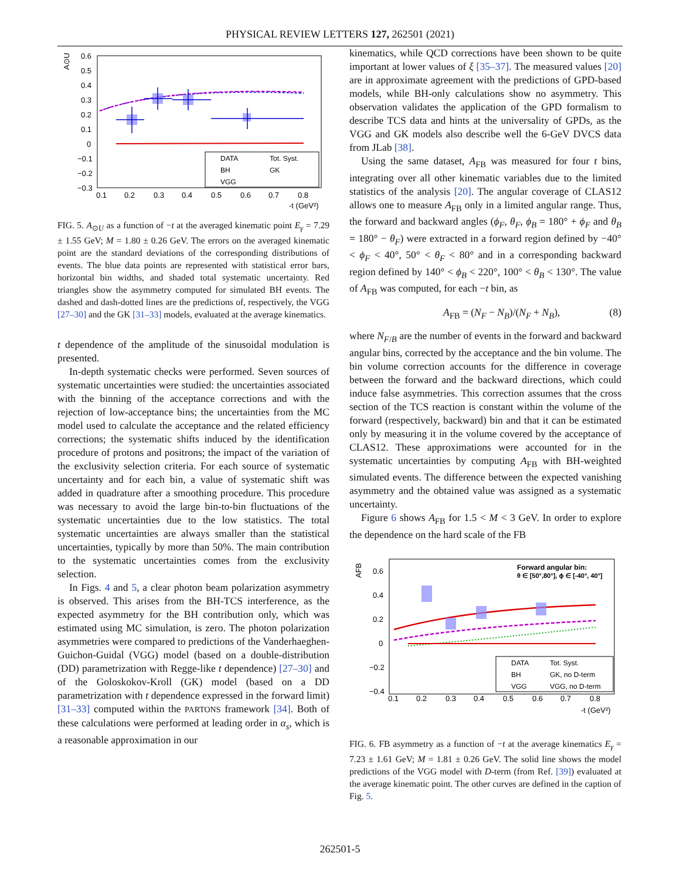PHYSICAL REVIEW LETTERS 127, 262501 (2021)
A⊙U
0.6
0.5
0.4
0.3
0.2
0.1
0
−0.1
−0.2
−0.3
0.1
0.2
0.3
0.4
0.5
0.6
0.7
0.8
-t (GeV²)
DATA
Tot. Syst.
BH
GK
VGG
FIG. 5. A<sub>⊙U</sub> as a function of −t at the averaged kinematic point E<sub>γ</sub> = 7.29 ± 1.55 GeV; M = 1.80 ± 0.26 GeV. The errors on the averaged kinematic point are the standard deviations of the corresponding distributions of events. The blue data points are represented with statistical error bars, horizontal bin widths, and shaded total systematic uncertainty. Red triangles show the asymmetry computed for simulated BH events. The dashed and dash-dotted lines are the predictions of, respectively, the VGG [27–30] and the GK [31–33] models, evaluated at the average kinematics.
t dependence of the amplitude of the sinusoidal modulation is presented.
In-depth systematic checks were performed. Seven sources of systematic uncertainties were studied: the uncertainties associated with the binning of the acceptance corrections and with the rejection of low-acceptance bins; the uncertainties from the MC model used to calculate the acceptance and the related efficiency corrections; the systematic shifts induced by the identification procedure of protons and positrons; the impact of the variation of the exclusivity selection criteria. For each source of systematic uncertainty and for each bin, a value of systematic shift was added in quadrature after a smoothing procedure. This procedure was necessary to avoid the large bin-to-bin fluctuations of the systematic uncertainties due to the low statistics. The total systematic uncertainties are always smaller than the statistical uncertainties, typically by more than 50%. The main contribution to the systematic uncertainties comes from the exclusivity selection.
In Figs. 4 and 5, a clear photon beam polarization asymmetry is observed. This arises from the BH-TCS interference, as the expected asymmetry for the BH contribution only, which was estimated using MC simulation, is zero. The photon polarization asymmetries were compared to predictions of the Vanderhaeghen-Guichon-Guidal (VGG) model (based on a double-distribution (DD) parametrization with Regge-like t dependence) [27–30] and of the Goloskokov-Kroll (GK) model (based on a DD parametrization with t dependence expressed in the forward limit) [31–33] computed within the PARTONS framework [34]. Both of these calculations were performed at leading order in α<sub>s</sub>, which is a reasonable approximation in our
kinematics, while QCD corrections have been shown to be quite important at lower values of ξ [35–37]. The measured values [20] are in approximate agreement with the predictions of GPD-based models, while BH-only calculations show no asymmetry. This observation validates the application of the GPD formalism to describe TCS data and hints at the universality of GPDs, as the VGG and GK models also describe well the 6-GeV DVCS data from JLab [38].
Using the same dataset, A<sub>FB</sub> was measured for four t bins, integrating over all other kinematic variables due to the limited statistics of the analysis [20]. The angular coverage of CLAS12 allows one to measure A<sub>FB</sub> only in a limited angular range. Thus, the forward and backward angles (ϕ<sub>F</sub>, θ<sub>F</sub>, ϕ<sub>B</sub> = 180° + ϕ<sub>F</sub> and θ<sub>B</sub> = 180° − θ<sub>F</sub>) were extracted in a forward region defined by −40° < ϕ<sub>F</sub> < 40°, 50° < θ<sub>F</sub> < 80° and in a corresponding backward region defined by 140° < ϕ<sub>B</sub> < 220°, 100° < θ<sub>B</sub> < 130°. The value of A<sub>FB</sub> was computed, for each −t bin, as
A<sub>FB</sub> = (N<sub>F</sub> − N<sub>B</sub>)/(N<sub>F</sub> + N<sub>B</sub>), (8)
where N<sub>F/B</sub> are the number of events in the forward and backward angular bins, corrected by the acceptance and the bin volume. The bin volume correction accounts for the difference in coverage between the forward and the backward directions, which could induce false asymmetries. This correction assumes that the cross section of the TCS reaction is constant within the volume of the forward (respectively, backward) bin and that it can be estimated only by measuring it in the volume covered by the acceptance of CLAS12. These approximations were accounted for in the systematic uncertainties by computing A<sub>FB</sub> with BH-weighted simulated events. The difference between the expected vanishing asymmetry and the obtained value was assigned as a systematic uncertainty.
Figure 6 shows A<sub>FB</sub> for 1.5 < M < 3 GeV. In order to explore the dependence on the hard scale of the FB
AFB
0.6
0.4
0.2
0
−0.2
−0.4
0.1
0.2
0.3
0.4
0.5
0.6
0.7
0.8
-t (GeV²)
Forward angular bin:
θ ∈ [50°,80°], ϕ ∈ [-40°, 40°]
DATA
Tot. Syst.
BH
GK, no D-term
VGG
VGG, no D-term
FIG. 6. FB asymmetry as a function of −t at the average kinematics E<sub>γ</sub> = 7.23 ± 1.61 GeV; M = 1.81 ± 0.26 GeV. The solid line shows the model predictions of the VGG model with D-term (from Ref. [39]) evaluated at the average kinematic point. The other curves are defined in the caption of Fig. 5.
262501-5